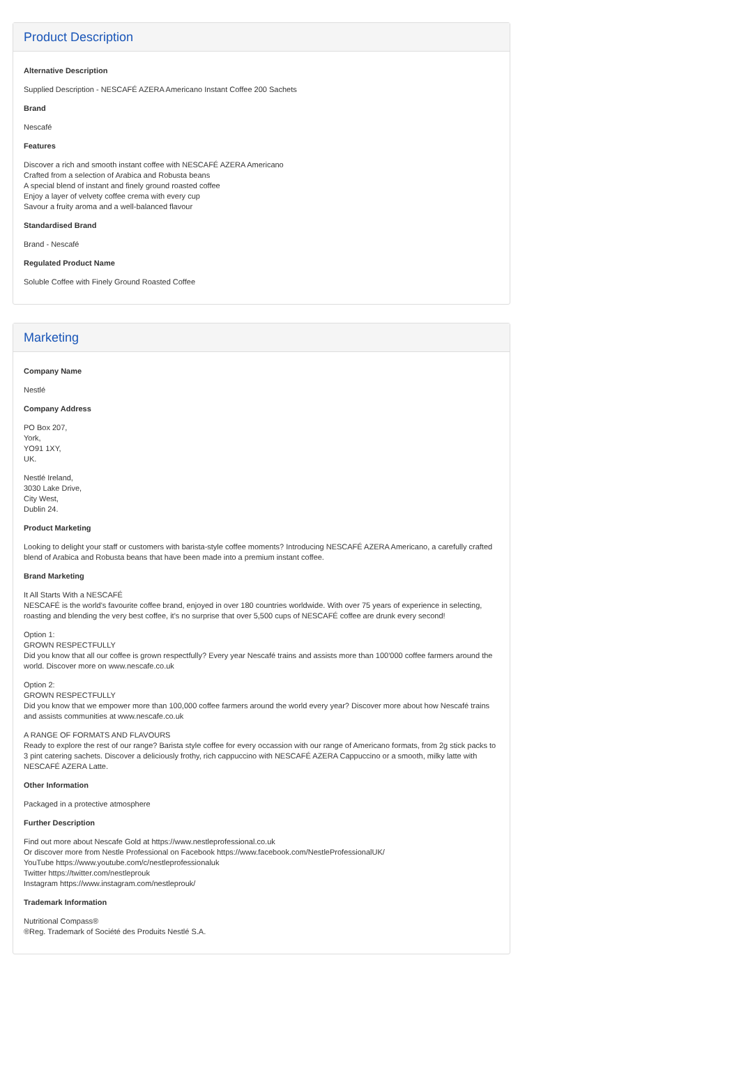Product Description
Alternative Description
Supplied Description - NESCAFÉ AZERA Americano Instant Coffee 200 Sachets
Brand
Nescafé
Features
Discover a rich and smooth instant coffee with NESCAFÉ AZERA Americano
Crafted from a selection of Arabica and Robusta beans
A special blend of instant and finely ground roasted coffee
Enjoy a layer of velvety coffee crema with every cup
Savour a fruity aroma and a well-balanced flavour
Standardised Brand
Brand - Nescafé
Regulated Product Name
Soluble Coffee with Finely Ground Roasted Coffee
Marketing
Company Name
Nestlé
Company Address
PO Box 207,
York,
YO91 1XY,
UK.
Nestlé Ireland,
3030 Lake Drive,
City West,
Dublin 24.
Product Marketing
Looking to delight your staff or customers with barista-style coffee moments? Introducing NESCAFÉ AZERA Americano, a carefully crafted blend of Arabica and Robusta beans that have been made into a premium instant coffee.
Brand Marketing
It All Starts With a NESCAFÉ
NESCAFÉ is the world's favourite coffee brand, enjoyed in over 180 countries worldwide. With over 75 years of experience in selecting, roasting and blending the very best coffee, it's no surprise that over 5,500 cups of NESCAFÉ coffee are drunk every second!
Option 1:
GROWN RESPECTFULLY
Did you know that all our coffee is grown respectfully? Every year Nescafé trains and assists more than 100'000 coffee farmers around the world. Discover more on www.nescafe.co.uk
Option 2:
GROWN RESPECTFULLY
Did you know that we empower more than 100,000 coffee farmers around the world every year? Discover more about how Nescafé trains and assists communities at www.nescafe.co.uk
A RANGE OF FORMATS AND FLAVOURS
Ready to explore the rest of our range? Barista style coffee for every occassion with our range of Americano formats, from 2g stick packs to 3 pint catering sachets. Discover a deliciously frothy, rich cappuccino with NESCAFÉ AZERA Cappuccino or a smooth, milky latte with NESCAFÉ AZERA Latte.
Other Information
Packaged in a protective atmosphere
Further Description
Find out more about Nescafe Gold at https://www.nestleprofessional.co.uk
Or discover more from Nestle Professional on Facebook https://www.facebook.com/NestleProfessionalUK/
YouTube https://www.youtube.com/c/nestleprofessionaluk
Twitter https://twitter.com/nestleprouk
Instagram https://www.instagram.com/nestleprouk/
Trademark Information
Nutritional Compass®
®Reg. Trademark of Société des Produits Nestlé S.A.